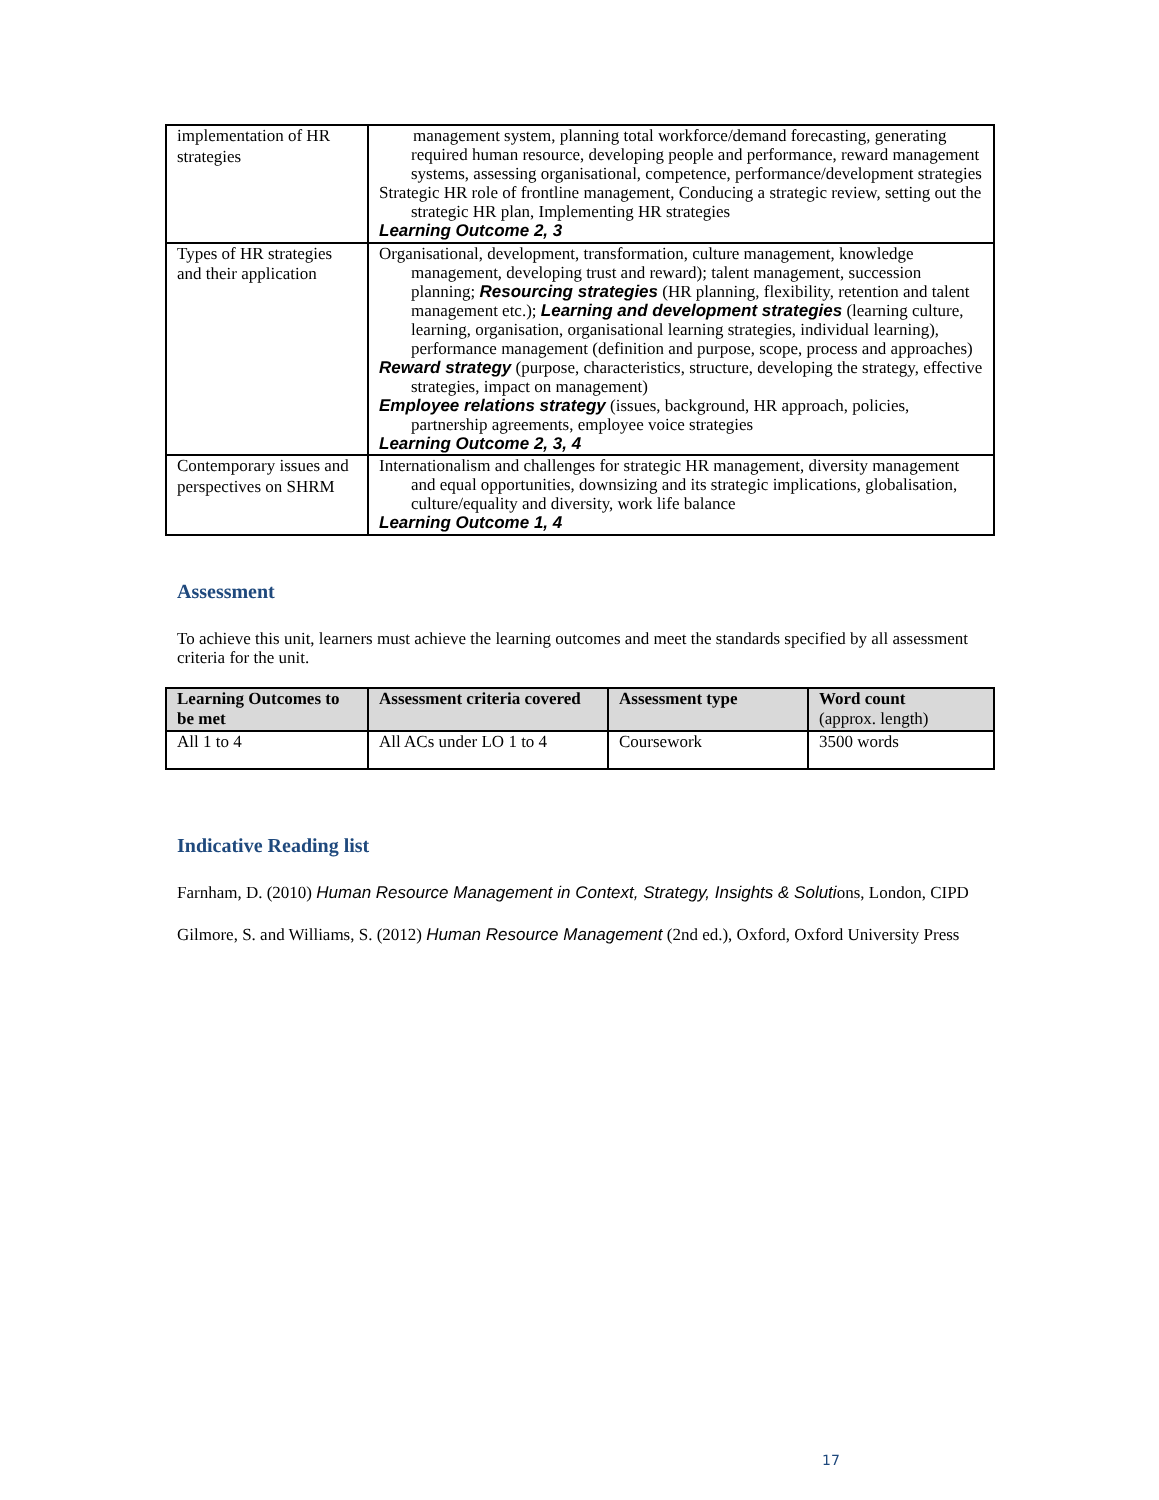| implementation of HR strategies | management system, planning total workforce/demand forecasting, generating required human resource, developing people and performance, reward management systems, assessing organisational, competence, performance/development strategies Strategic HR role of frontline management, Conducing a strategic review, setting out the strategic HR plan, Implementing HR strategies Learning Outcome 2, 3 |
| Types of HR strategies and their application | Organisational, development, transformation, culture management, knowledge management, developing trust and reward); talent management, succession planning; Resourcing strategies (HR planning, flexibility, retention and talent management etc.); Learning and development strategies (learning culture, learning, organisation, organisational learning strategies, individual learning), performance management (definition and purpose, scope, process and approaches) Reward strategy (purpose, characteristics, structure, developing the strategy, effective strategies, impact on management) Employee relations strategy (issues, background, HR approach, policies, partnership agreements, employee voice strategies Learning Outcome 2, 3, 4 |
| Contemporary issues and perspectives on SHRM | Internationalism and challenges for strategic HR management, diversity management and equal opportunities, downsizing and its strategic implications, globalisation, culture/equality and diversity, work life balance Learning Outcome 1, 4 |
Assessment
To achieve this unit, learners must achieve the learning outcomes and meet the standards specified by all assessment criteria for the unit.
| Learning Outcomes to be met | Assessment criteria covered | Assessment type | Word count (approx. length) |
| --- | --- | --- | --- |
| All 1 to 4 | All ACs under LO 1 to 4 | Coursework | 3500 words |
Indicative Reading list
Farnham, D. (2010) Human Resource Management in Context, Strategy, Insights & Solutions, London, CIPD
Gilmore, S. and Williams, S. (2012) Human Resource Management (2nd ed.), Oxford, Oxford University Press
17